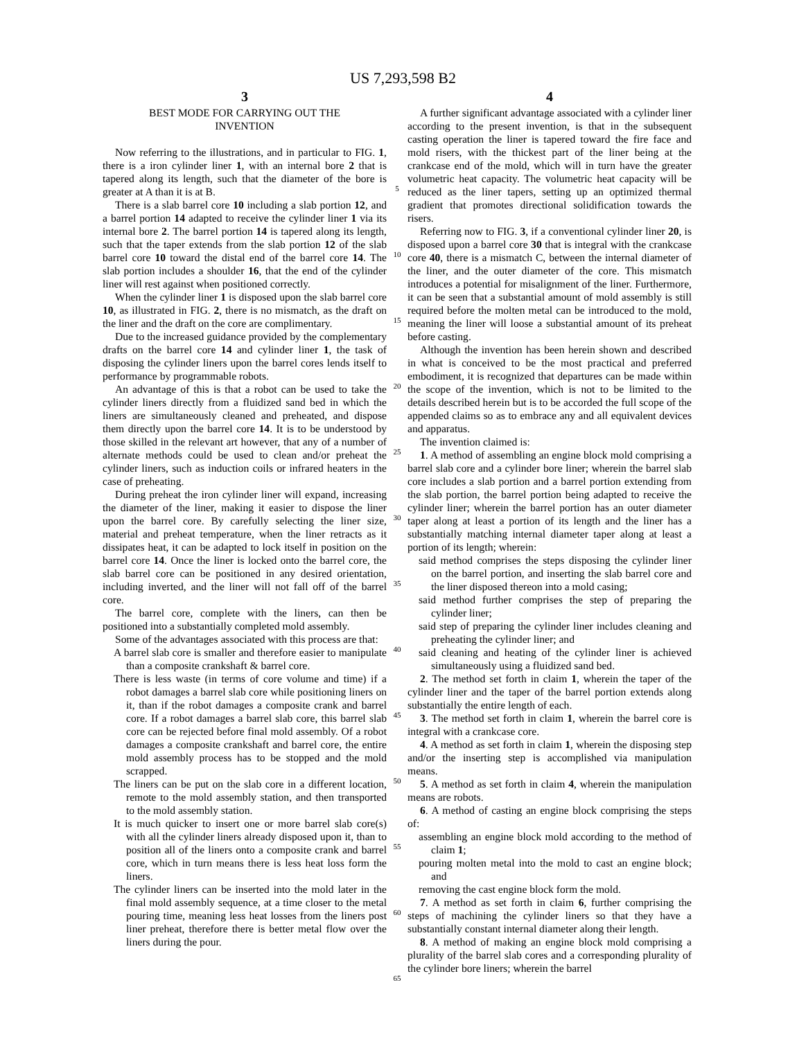US 7,293,598 B2
3
BEST MODE FOR CARRYING OUT THE
INVENTION
Now referring to the illustrations, and in particular to FIG. 1, there is a iron cylinder liner 1, with an internal bore 2 that is tapered along its length, such that the diameter of the bore is greater at A than it is at B.
There is a slab barrel core 10 including a slab portion 12, and a barrel portion 14 adapted to receive the cylinder liner 1 via its internal bore 2. The barrel portion 14 is tapered along its length, such that the taper extends from the slab portion 12 of the slab barrel core 10 toward the distal end of the barrel core 14. The slab portion includes a shoulder 16, that the end of the cylinder liner will rest against when positioned correctly.
When the cylinder liner 1 is disposed upon the slab barrel core 10, as illustrated in FIG. 2, there is no mismatch, as the draft on the liner and the draft on the core are complimentary.
Due to the increased guidance provided by the complementary drafts on the barrel core 14 and cylinder liner 1, the task of disposing the cylinder liners upon the barrel cores lends itself to performance by programmable robots.
An advantage of this is that a robot can be used to take the cylinder liners directly from a fluidized sand bed in which the liners are simultaneously cleaned and preheated, and dispose them directly upon the barrel core 14. It is to be understood by those skilled in the relevant art however, that any of a number of alternate methods could be used to clean and/or preheat the cylinder liners, such as induction coils or infrared heaters in the case of preheating.
During preheat the iron cylinder liner will expand, increasing the diameter of the liner, making it easier to dispose the liner upon the barrel core. By carefully selecting the liner size, material and preheat temperature, when the liner retracts as it dissipates heat, it can be adapted to lock itself in position on the barrel core 14. Once the liner is locked onto the barrel core, the slab barrel core can be positioned in any desired orientation, including inverted, and the liner will not fall off of the barrel core.
The barrel core, complete with the liners, can then be positioned into a substantially completed mold assembly.
Some of the advantages associated with this process are that:
A barrel slab core is smaller and therefore easier to manipulate than a composite crankshaft & barrel core.
There is less waste (in terms of core volume and time) if a robot damages a barrel slab core while positioning liners on it, than if the robot damages a composite crank and barrel core. If a robot damages a barrel slab core, this barrel slab core can be rejected before final mold assembly. Of a robot damages a composite crankshaft and barrel core, the entire mold assembly process has to be stopped and the mold scrapped.
The liners can be put on the slab core in a different location, remote to the mold assembly station, and then transported to the mold assembly station.
It is much quicker to insert one or more barrel slab core(s) with all the cylinder liners already disposed upon it, than to position all of the liners onto a composite crank and barrel core, which in turn means there is less heat loss form the liners.
The cylinder liners can be inserted into the mold later in the final mold assembly sequence, at a time closer to the metal pouring time, meaning less heat losses from the liners post liner preheat, therefore there is better metal flow over the liners during the pour.
5
10
15
20
25
30
35
40
45
50
55
60
65
4
A further significant advantage associated with a cylinder liner according to the present invention, is that in the subsequent casting operation the liner is tapered toward the fire face and mold risers, with the thickest part of the liner being at the crankcase end of the mold, which will in turn have the greater volumetric heat capacity. The volumetric heat capacity will be reduced as the liner tapers, setting up an optimized thermal gradient that promotes directional solidification towards the risers.
Referring now to FIG. 3, if a conventional cylinder liner 20, is disposed upon a barrel core 30 that is integral with the crankcase core 40, there is a mismatch C, between the internal diameter of the liner, and the outer diameter of the core. This mismatch introduces a potential for misalignment of the liner. Furthermore, it can be seen that a substantial amount of mold assembly is still required before the molten metal can be introduced to the mold, meaning the liner will loose a substantial amount of its preheat before casting.
Although the invention has been herein shown and described in what is conceived to be the most practical and preferred embodiment, it is recognized that departures can be made within the scope of the invention, which is not to be limited to the details described herein but is to be accorded the full scope of the appended claims so as to embrace any and all equivalent devices and apparatus.
The invention claimed is:
1. A method of assembling an engine block mold comprising a barrel slab core and a cylinder bore liner; wherein the barrel slab core includes a slab portion and a barrel portion extending from the slab portion, the barrel portion being adapted to receive the cylinder liner; wherein the barrel portion has an outer diameter taper along at least a portion of its length and the liner has a substantially matching internal diameter taper along at least a portion of its length; wherein:
said method comprises the steps disposing the cylinder liner on the barrel portion, and inserting the slab barrel core and the liner disposed thereon into a mold casing;
said method further comprises the step of preparing the cylinder liner;
said step of preparing the cylinder liner includes cleaning and preheating the cylinder liner; and
said cleaning and heating of the cylinder liner is achieved simultaneously using a fluidized sand bed.
2. The method set forth in claim 1, wherein the taper of the cylinder liner and the taper of the barrel portion extends along substantially the entire length of each.
3. The method set forth in claim 1, wherein the barrel core is integral with a crankcase core.
4. A method as set forth in claim 1, wherein the disposing step and/or the inserting step is accomplished via manipulation means.
5. A method as set forth in claim 4, wherein the manipulation means are robots.
6. A method of casting an engine block comprising the steps of:
assembling an engine block mold according to the method of claim 1;
pouring molten metal into the mold to cast an engine block; and
removing the cast engine block form the mold.
7. A method as set forth in claim 6, further comprising the steps of machining the cylinder liners so that they have a substantially constant internal diameter along their length.
8. A method of making an engine block mold comprising a plurality of the barrel slab cores and a corresponding plurality of the cylinder bore liners; wherein the barrel